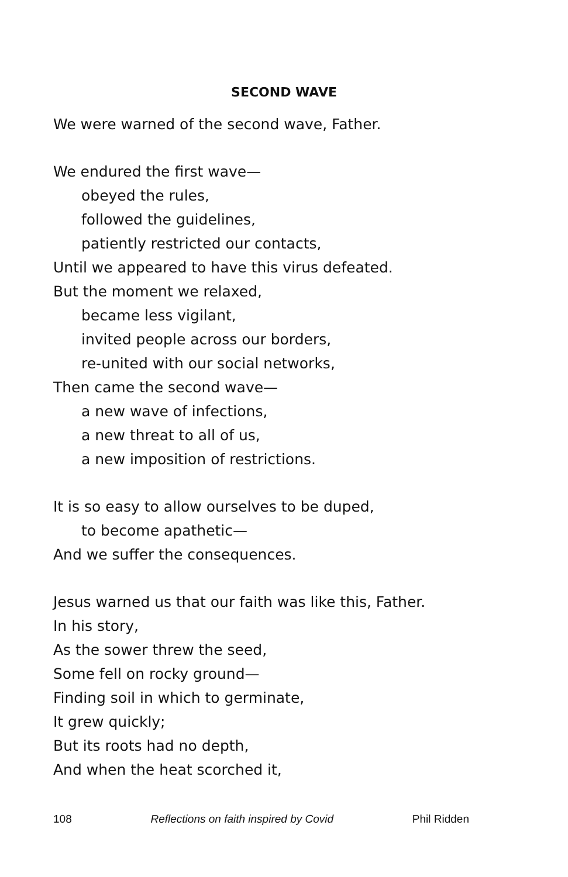SECOND WAVE
We were warned of the second wave, Father.
We endured the first wave—
obeyed the rules,
followed the guidelines,
patiently restricted our contacts,
Until we appeared to have this virus defeated.
But the moment we relaxed,
became less vigilant,
invited people across our borders,
re-united with our social networks,
Then came the second wave—
a new wave of infections,
a new threat to all of us,
a new imposition of restrictions.
It is so easy to allow ourselves to be duped,
to become apathetic—
And we suffer the consequences.
Jesus warned us that our faith was like this, Father.
In his story,
As the sower threw the seed,
Some fell on rocky ground—
Finding soil in which to germinate,
It grew quickly;
But its roots had no depth,
And when the heat scorched it,
108 Reflections on faith inspired by Covid Phil Ridden